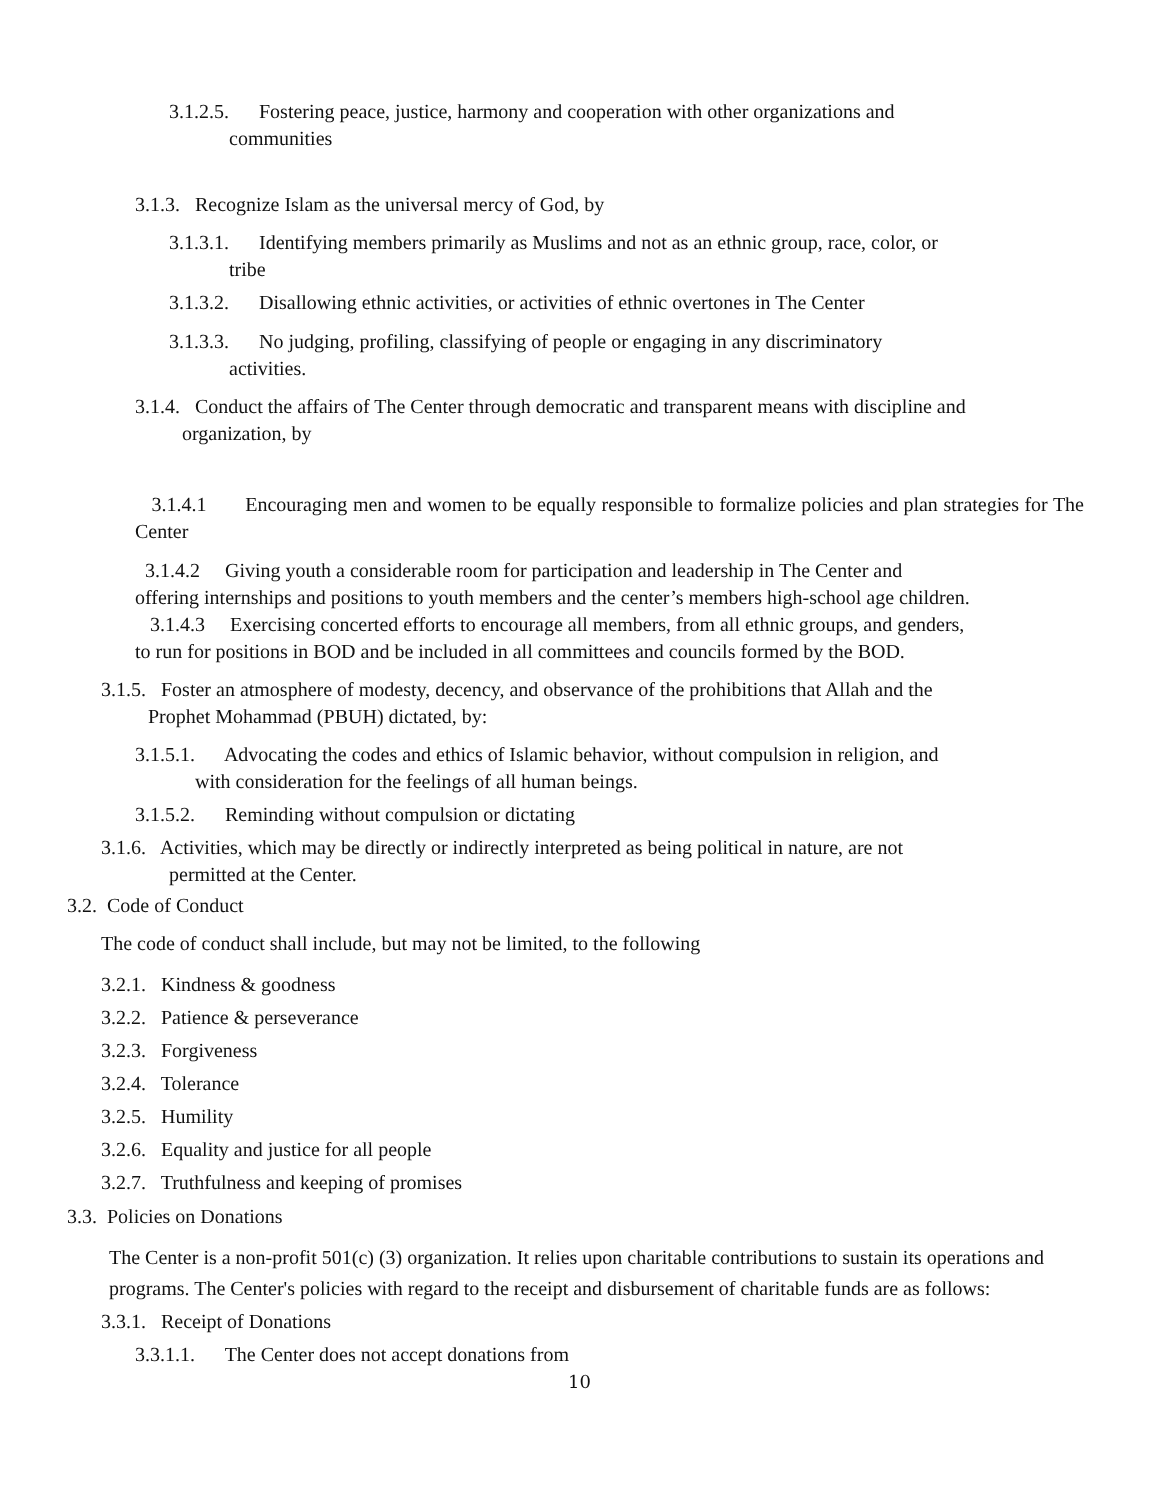3.1.2.5. Fostering peace, justice, harmony and cooperation with other organizations and
communities
3.1.3. Recognize Islam as the universal mercy of God, by
3.1.3.1. Identifying members primarily as Muslims and not as an ethnic group, race, color, or
tribe
3.1.3.2. Disallowing ethnic activities, or activities of ethnic overtones in The Center
3.1.3.3. No judging, profiling, classifying of people or engaging in any discriminatory
activities.
3.1.4. Conduct the affairs of The Center through democratic and transparent means with discipline and
organization, by
3.1.4.1 Encouraging men and women to be equally responsible to formalize policies and plan strategies for The Center
3.1.4.2 Giving youth a considerable room for participation and leadership in The Center and
offering internships and positions to youth members and the center’s members high-school age children.
3.1.4.3 Exercising concerted efforts to encourage all members, from all ethnic groups, and genders,
to run for positions in BOD and be included in all committees and councils formed by the BOD.
3.1.5. Foster an atmosphere of modesty, decency, and observance of the prohibitions that Allah and the
Prophet Mohammad (PBUH) dictated, by:
3.1.5.1. Advocating the codes and ethics of Islamic behavior, without compulsion in religion, and
with consideration for the feelings of all human beings.
3.1.5.2. Reminding without compulsion or dictating
3.1.6. Activities, which may be directly or indirectly interpreted as being political in nature, are not
permitted at the Center.
3.2. Code of Conduct
The code of conduct shall include, but may not be limited, to the following
3.2.1. Kindness & goodness
3.2.2. Patience & perseverance
3.2.3. Forgiveness
3.2.4. Tolerance
3.2.5. Humility
3.2.6. Equality and justice for all people
3.2.7. Truthfulness and keeping of promises
3.3. Policies on Donations
The Center is a non-profit 501(c) (3) organization. It relies upon charitable contributions to sustain its operations and programs. The Center's policies with regard to the receipt and disbursement of charitable funds are as follows:
3.3.1. Receipt of Donations
3.3.1.1. The Center does not accept donations from
10